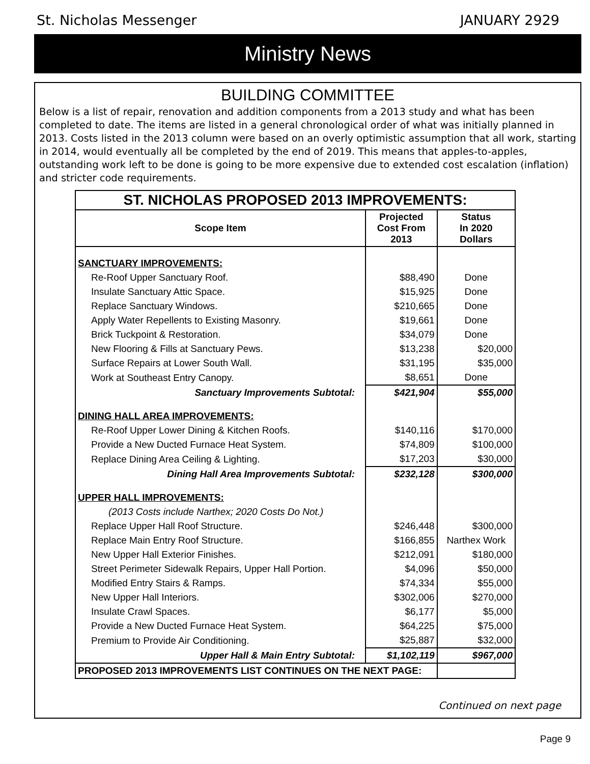St. Nicholas Messenger JANUARY 2929
Ministry News
BUILDING COMMITTEE
Below is a list of repair, renovation and addition components from a 2013 study and what has been completed to date. The items are listed in a general chronological order of what was initially planned in 2013. Costs listed in the 2013 column were based on an overly optimistic assumption that all work, starting in 2014, would eventually all be completed by the end of 2019. This means that apples-to-apples, outstanding work left to be done is going to be more expensive due to extended cost escalation (inflation) and stricter code requirements.
| ST. NICHOLAS PROPOSED 2013 IMPROVEMENTS: | | |
| Scope Item | Projected Cost From 2013 | Status In 2020 Dollars |
| SANCTUARY IMPROVEMENTS: | | |
| Re-Roof Upper Sanctuary Roof. | $88,490 | Done |
| Insulate Sanctuary Attic Space. | $15,925 | Done |
| Replace Sanctuary Windows. | $210,665 | Done |
| Apply Water Repellents to Existing Masonry. | $19,661 | Done |
| Brick Tuckpoint & Restoration. | $34,079 | Done |
| New Flooring & Fills at Sanctuary Pews. | $13,238 | $20,000 |
| Surface Repairs at Lower South Wall. | $31,195 | $35,000 |
| Work at Southeast Entry Canopy. | $8,651 | Done |
| Sanctuary Improvements Subtotal: | $421,904 | $55,000 |
| DINING HALL AREA IMPROVEMENTS: | | |
| Re-Roof Upper Lower Dining & Kitchen Roofs. | $140,116 | $170,000 |
| Provide a New Ducted Furnace Heat System. | $74,809 | $100,000 |
| Replace Dining Area Ceiling & Lighting. | $17,203 | $30,000 |
| Dining Hall Area Improvements Subtotal: | $232,128 | $300,000 |
| UPPER HALL IMPROVEMENTS: | | |
| (2013 Costs include Narthex; 2020 Costs Do Not.) | | |
| Replace Upper Hall Roof Structure. | $246,448 | $300,000 |
| Replace Main Entry Roof Structure. | $166,855 | Narthex Work |
| New Upper Hall Exterior Finishes. | $212,091 | $180,000 |
| Street Perimeter Sidewalk Repairs, Upper Hall Portion. | $4,096 | $50,000 |
| Modified Entry Stairs & Ramps. | $74,334 | $55,000 |
| New Upper Hall Interiors. | $302,006 | $270,000 |
| Insulate Crawl Spaces. | $6,177 | $5,000 |
| Provide a New Ducted Furnace Heat System. | $64,225 | $75,000 |
| Premium to Provide Air Conditioning. | $25,887 | $32,000 |
| Upper Hall & Main Entry Subtotal: | $1,102,119 | $967,000 |
| PROPOSED 2013 IMPROVEMENTS LIST CONTINUES ON THE NEXT PAGE: | | |
Continued on next page
Page 9